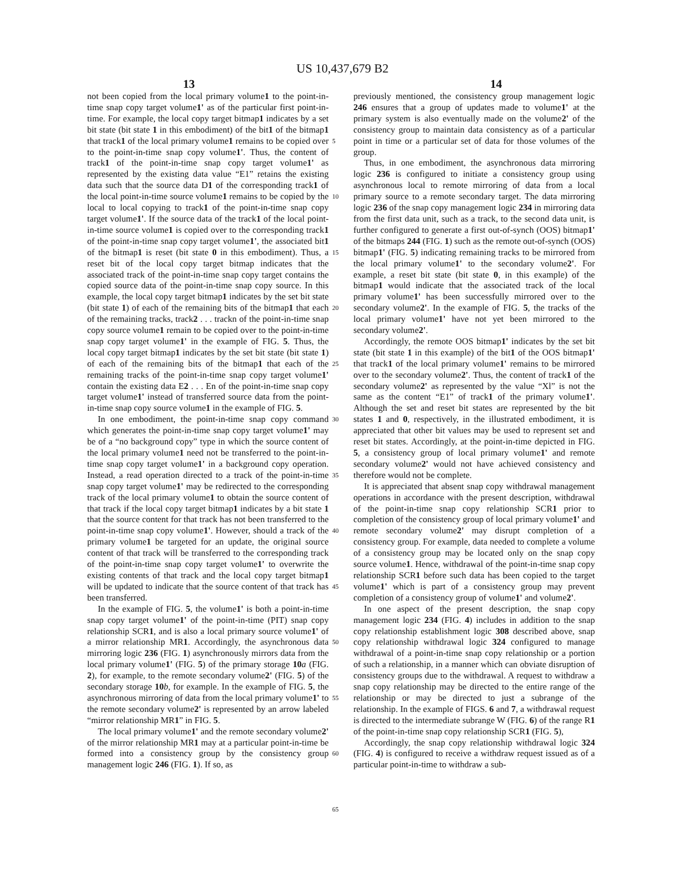US 10,437,679 B2
13 14
not been copied from the local primary volume1 to the point-in-time snap copy target volume1' as of the particular first point-in-time. For example, the local copy target bitmap1 indicates by a set bit state (bit state 1 in this embodiment) of the bit1 of the bitmap1 that track1 of the local primary volume1 remains to be copied over to the point-in-time snap copy volume1'. Thus, the content of track1 of the point-in-time snap copy target volume1' as represented by the existing data value “E1” retains the existing data such that the source data D1 of the corresponding track1 of the local point-in-time source volume1 remains to be copied by the local to local copying to track1 of the point-in-time snap copy target volume1'. If the source data of the track1 of the local point-in-time source volume1 is copied over to the corresponding track1 of the point-in-time snap copy target volume1', the associated bit1 of the bitmap1 is reset (bit state 0 in this embodiment). Thus, a reset bit of the local copy target bitmap indicates that the associated track of the point-in-time snap copy target contains the copied source data of the point-in-time snap copy source. In this example, the local copy target bitmap1 indicates by the set bit state (bit state 1) of each of the remaining bits of the bitmap1 that each of the remaining tracks, track2 . . . trackn of the point-in-time snap copy source volume1 remain to be copied over to the point-in-time snap copy target volume1' in the example of FIG. 5. Thus, the local copy target bitmap1 indicates by the set bit state (bit state 1) of each of the remaining bits of the bitmap1 that each of the remaining tracks of the point-in-time snap copy target volume1' contain the existing data E2 . . . En of the point-in-time snap copy target volume1' instead of transferred source data from the point-in-time snap copy source volume1 in the example of FIG. 5.
In one embodiment, the point-in-time snap copy command which generates the point-in-time snap copy target volume1' may be of a “no background copy” type in which the source content of the local primary volume1 need not be transferred to the point-in-time snap copy target volume1' in a background copy operation. Instead, a read operation directed to a track of the point-in-time snap copy target volume1' may be redirected to the corresponding track of the local primary volume1 to obtain the source content of that track if the local copy target bitmap1 indicates by a bit state 1 that the source content for that track has not been transferred to the point-in-time snap copy volume1'. However, should a track of the primary volume1 be targeted for an update, the original source content of that track will be transferred to the corresponding track of the point-in-time snap copy target volume1' to overwrite the existing contents of that track and the local copy target bitmap1 will be updated to indicate that the source content of that track has been transferred.
In the example of FIG. 5, the volume1' is both a point-in-time snap copy target volume1' of the point-in-time (PIT) snap copy relationship SCR1, and is also a local primary source volume1' of a mirror relationship MR1. Accordingly, the asynchronous data mirroring logic 236 (FIG. 1) asynchronously mirrors data from the local primary volume1' (FIG. 5) of the primary storage 10 a (FIG. 2), for example, to the remote secondary volume2' (FIG. 5) of the secondary storage 10 b, for example. In the example of FIG. 5, the asynchronous mirroring of data from the local primary volume1' to the remote secondary volume2' is represented by an arrow labeled “mirror relationship MR1” in FIG. 5.
The local primary volume1' and the remote secondary volume2' of the mirror relationship MR1 may at a particular point-in-time be formed into a consistency group by the consistency group management logic 246 (FIG. 1). If so, as
5
10
15
20
25
30
35
40
45
50
55
60
65
previously mentioned, the consistency group management logic 246 ensures that a group of updates made to volume1' at the primary system is also eventually made on the volume2' of the consistency group to maintain data consistency as of a particular point in time or a particular set of data for those volumes of the group.
Thus, in one embodiment, the asynchronous data mirroring logic 236 is configured to initiate a consistency group using asynchronous local to remote mirroring of data from a local primary source to a remote secondary target. The data mirroring logic 236 of the snap copy management logic 234 in mirroring data from the first data unit, such as a track, to the second data unit, is further configured to generate a first out-of-synch (OOS) bitmap1' of the bitmaps 244 (FIG. 1) such as the remote out-of-synch (OOS) bitmap1' (FIG. 5) indicating remaining tracks to be mirrored from the local primary volume1' to the secondary volume2'. For example, a reset bit state (bit state 0, in this example) of the bitmap1 would indicate that the associated track of the local primary volume1' has been successfully mirrored over to the secondary volume2'. In the example of FIG. 5, the tracks of the local primary volume1' have not yet been mirrored to the secondary volume2'.
Accordingly, the remote OOS bitmap1' indicates by the set bit state (bit state 1 in this example) of the bit1 of the OOS bitmap1' that track1 of the local primary volume1' remains to be mirrored over to the secondary volume2'. Thus, the content of track1 of the secondary volume2' as represented by the value “Xl” is not the same as the content “E1” of track1 of the primary volume1'. Although the set and reset bit states are represented by the bit states 1 and 0, respectively, in the illustrated embodiment, it is appreciated that other bit values may be used to represent set and reset bit states. Accordingly, at the point-in-time depicted in FIG. 5, a consistency group of local primary volume1' and remote secondary volume2' would not have achieved consistency and therefore would not be complete.
It is appreciated that absent snap copy withdrawal management operations in accordance with the present description, withdrawal of the point-in-time snap copy relationship SCR1 prior to completion of the consistency group of local primary volume1' and remote secondary volume2' may disrupt completion of a consistency group. For example, data needed to complete a volume of a consistency group may be located only on the snap copy source volume1. Hence, withdrawal of the point-in-time snap copy relationship SCR1 before such data has been copied to the target volume1' which is part of a consistency group may prevent completion of a consistency group of volume1' and volume2'.
In one aspect of the present description, the snap copy management logic 234 (FIG. 4) includes in addition to the snap copy relationship establishment logic 308 described above, snap copy relationship withdrawal logic 324 configured to manage withdrawal of a point-in-time snap copy relationship or a portion of such a relationship, in a manner which can obviate disruption of consistency groups due to the withdrawal. A request to withdraw a snap copy relationship may be directed to the entire range of the relationship or may be directed to just a subrange of the relationship. In the example of FIGS. 6 and 7, a withdrawal request is directed to the intermediate subrange W (FIG. 6) of the range R1 of the point-in-time snap copy relationship SCR1 (FIG. 5),
Accordingly, the snap copy relationship withdrawal logic 324 (FIG. 4) is configured to receive a withdraw request issued as of a particular point-in-time to withdraw a sub-